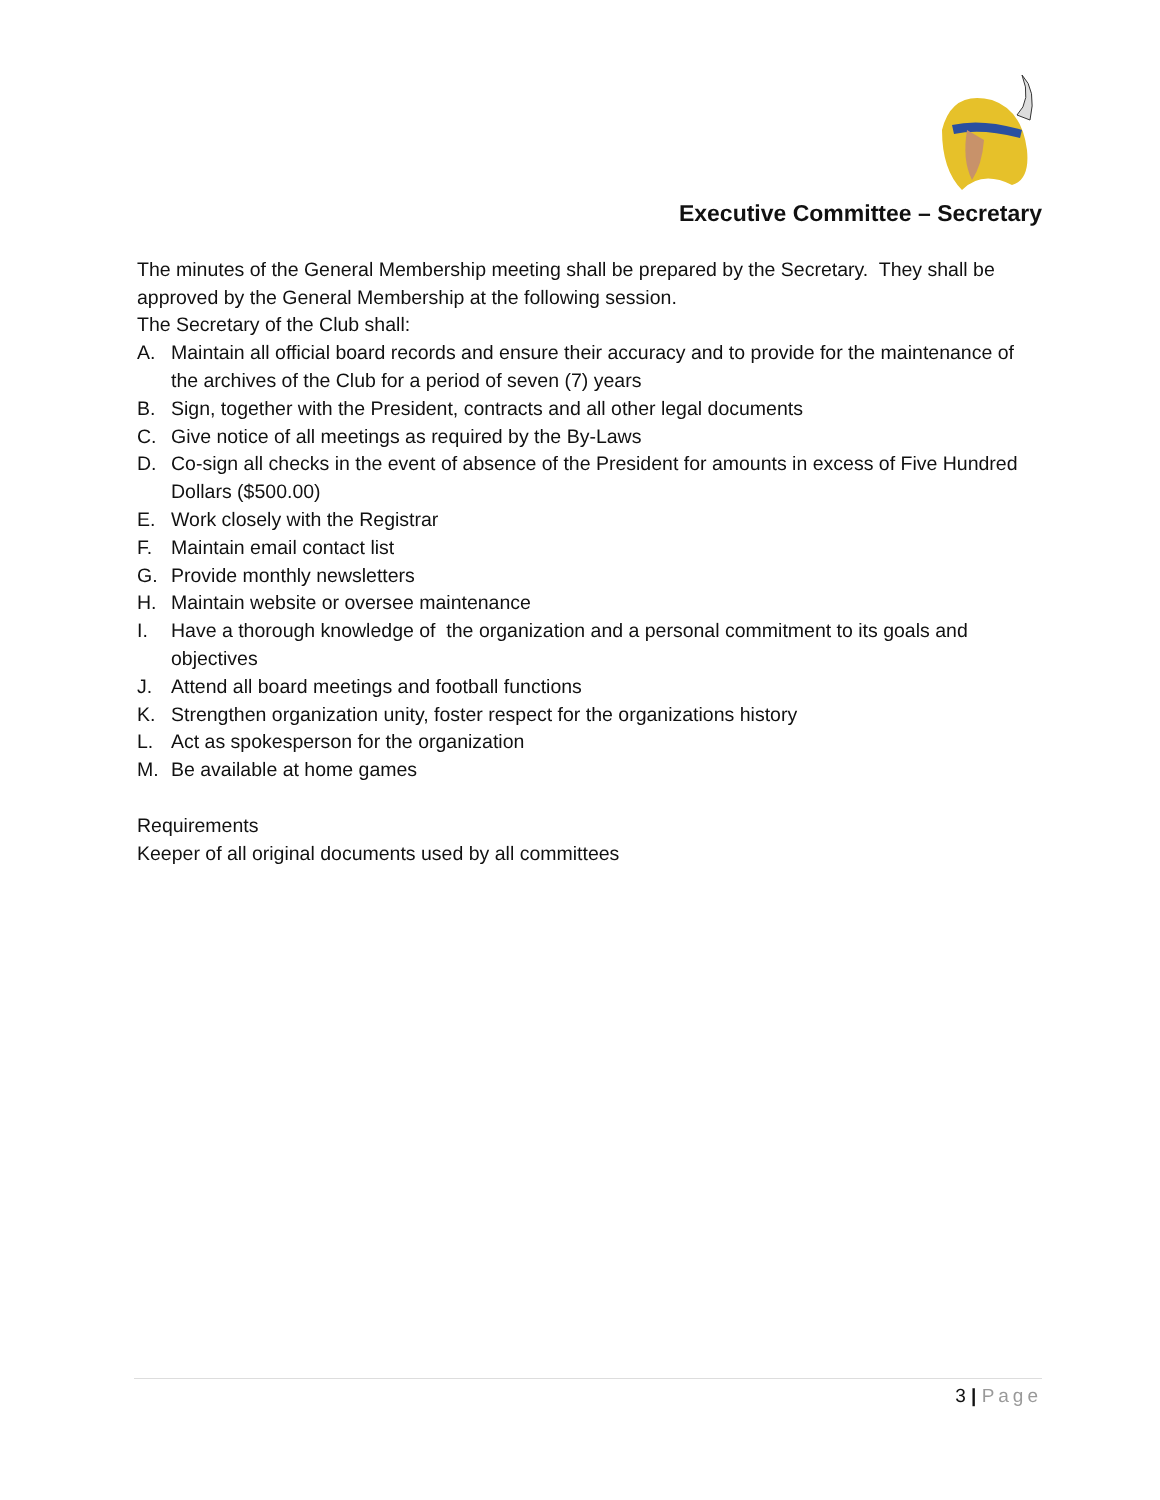Executive Committee – Secretary
The minutes of the General Membership meeting shall be prepared by the Secretary. They shall be approved by the General Membership at the following session.
The Secretary of the Club shall:
A. Maintain all official board records and ensure their accuracy and to provide for the maintenance of the archives of the Club for a period of seven (7) years
B. Sign, together with the President, contracts and all other legal documents
C. Give notice of all meetings as required by the By-Laws
D. Co-sign all checks in the event of absence of the President for amounts in excess of Five Hundred Dollars ($500.00)
E. Work closely with the Registrar
F. Maintain email contact list
G. Provide monthly newsletters
H. Maintain website or oversee maintenance
I. Have a thorough knowledge of the organization and a personal commitment to its goals and objectives
J. Attend all board meetings and football functions
K. Strengthen organization unity, foster respect for the organizations history
L. Act as spokesperson for the organization
M. Be available at home games
Requirements
Keeper of all original documents used by all committees
3 | Page